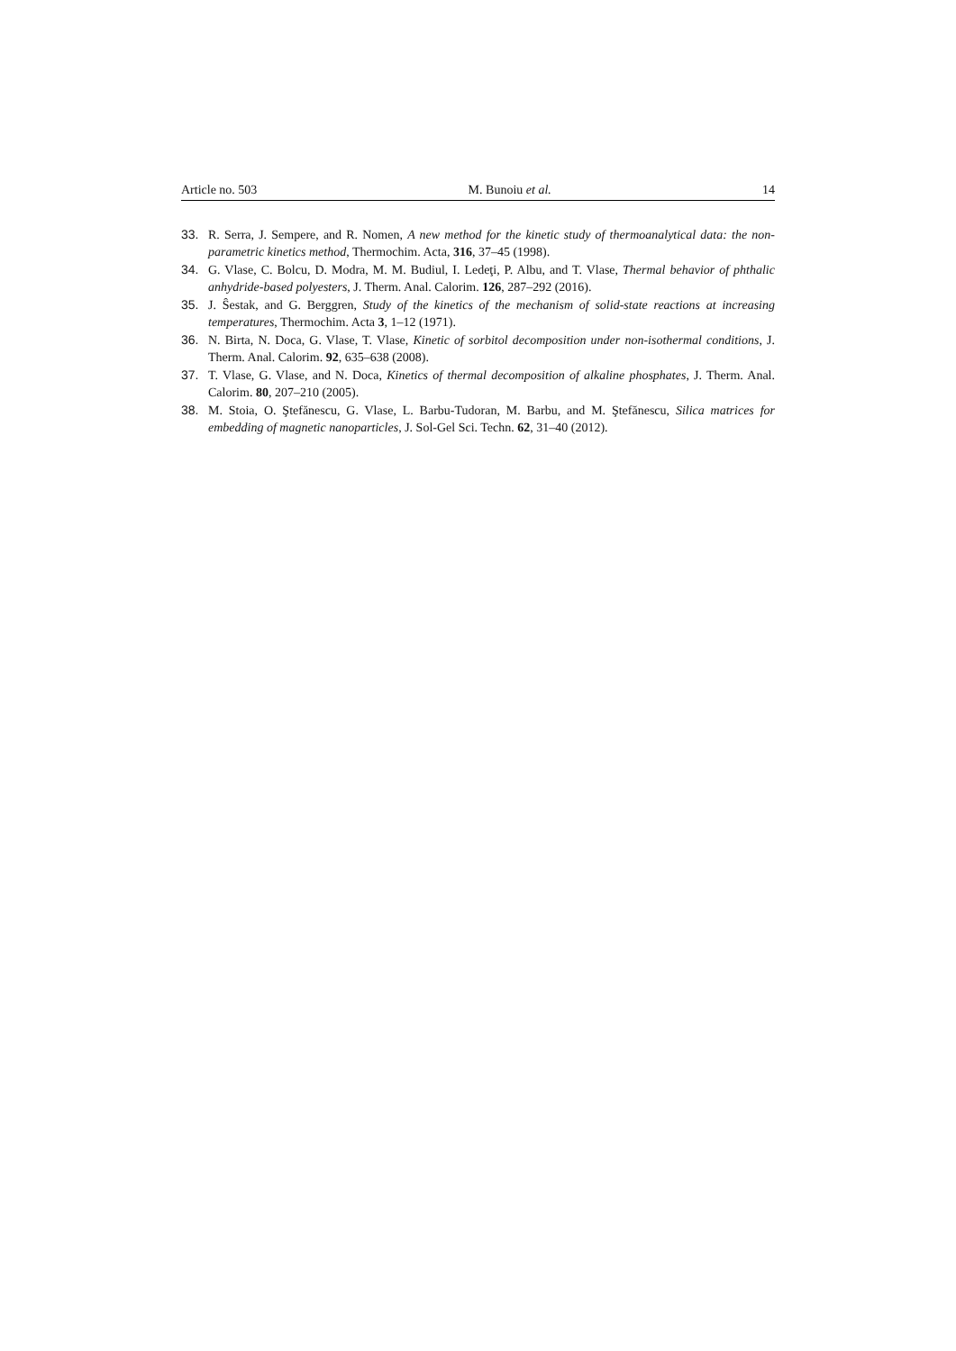Article no. 503 M. Bunoiu et al. 14
33. R. Serra, J. Sempere, and R. Nomen, A new method for the kinetic study of thermoanalytical data: the non-parametric kinetics method, Thermochim. Acta, 316, 37–45 (1998).
34. G. Vlase, C. Bolcu, D. Modra, M. M. Budiul, I. Ledeţi, P. Albu, and T. Vlase, Thermal behavior of phthalic anhydride-based polyesters, J. Therm. Anal. Calorim. 126, 287–292 (2016).
35. J. Ŝestak, and G. Berggren, Study of the kinetics of the mechanism of solid-state reactions at increasing temperatures, Thermochim. Acta 3, 1–12 (1971).
36. N. Birta, N. Doca, G. Vlase, T. Vlase, Kinetic of sorbitol decomposition under non-isothermal conditions, J. Therm. Anal. Calorim. 92, 635–638 (2008).
37. T. Vlase, G. Vlase, and N. Doca, Kinetics of thermal decomposition of alkaline phosphates, J. Therm. Anal. Calorim. 80, 207–210 (2005).
38. M. Stoia, O. Ştefănescu, G. Vlase, L. Barbu-Tudoran, M. Barbu, and M. Ştefănescu, Silica matrices for embedding of magnetic nanoparticles, J. Sol-Gel Sci. Techn. 62, 31–40 (2012).